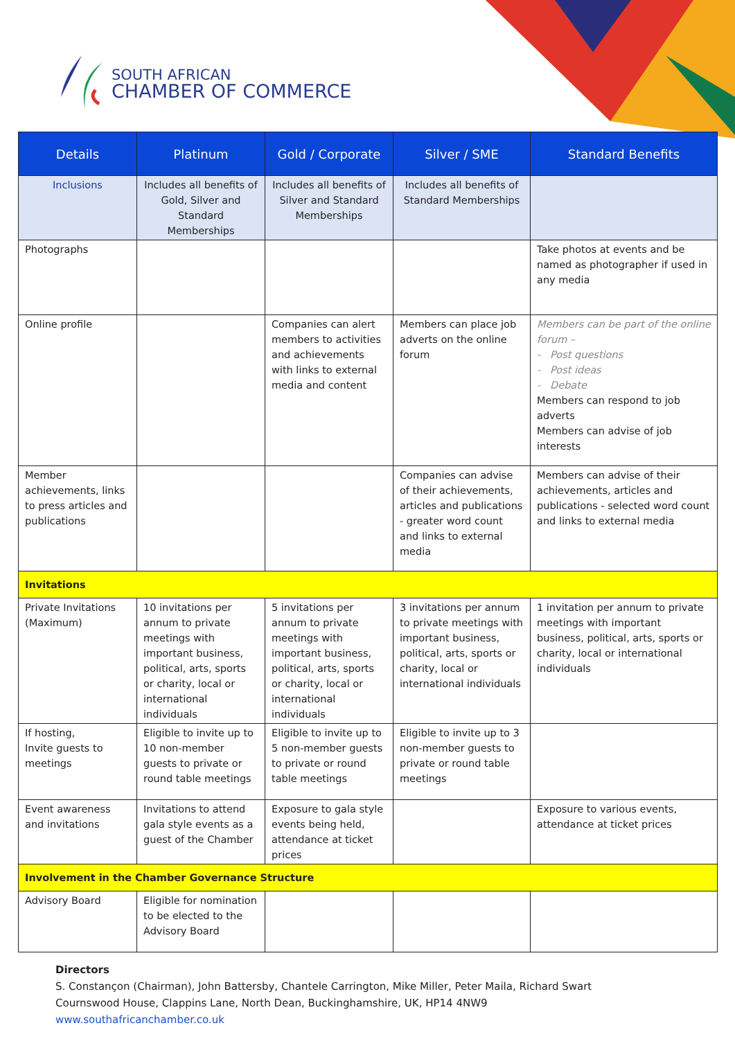SOUTH AFRICAN
CHAMBER OF COMMERCE
| Details | Platinum | Gold / Corporate | Silver / SME | Standard Benefits |
| --- | --- | --- | --- | --- |
| Inclusions | Includes all benefits of Gold, Silver and Standard Memberships | Includes all benefits of Silver and Standard Memberships | Includes all benefits of Standard Memberships | |
| Photographs | | | | Take photos at events and be named as photographer if used in any media |
| Online profile | | Companies can alert members to activities and achievements with links to external media and content | Members can place job adverts on the online forum | Members can be part of the online forum – - Post questions - Post ideas - Debate Members can respond to job adverts Members can advise of job interests |
| Member achievements, links to press articles and publications | | | Companies can advise of their achievements, articles and publications - greater word count and links to external media | Members can advise of their achievements, articles and publications - selected word count and links to external media |
| Invitations | | | | |
| Private Invitations (Maximum) | 10 invitations per annum to private meetings with important business, political, arts, sports or charity, local or international individuals | 5 invitations per annum to private meetings with important business, political, arts, sports or charity, local or international individuals | 3 invitations per annum to private meetings with important business, political, arts, sports or charity, local or international individuals | 1 invitation per annum to private meetings with important business, political, arts, sports or charity, local or international individuals |
| If hosting, Invite guests to meetings | Eligible to invite up to 10 non-member guests to private or round table meetings | Eligible to invite up to 5 non-member guests to private or round table meetings | Eligible to invite up to 3 non-member guests to private or round table meetings | |
| Event awareness and invitations | Invitations to attend gala style events as a guest of the Chamber | Exposure to gala style events being held, attendance at ticket prices | | Exposure to various events, attendance at ticket prices |
| Involvement in the Chamber Governance Structure | | | | |
| Advisory Board | Eligible for nomination to be elected to the Advisory Board | | | |
Directors
S. Constançon (Chairman), John Battersby, Chantele Carrington, Mike Miller, Peter Maila, Richard Swart
Cournswood House, Clappins Lane, North Dean, Buckinghamshire, UK, HP14 4NW9
www.southafricanchamber.co.uk